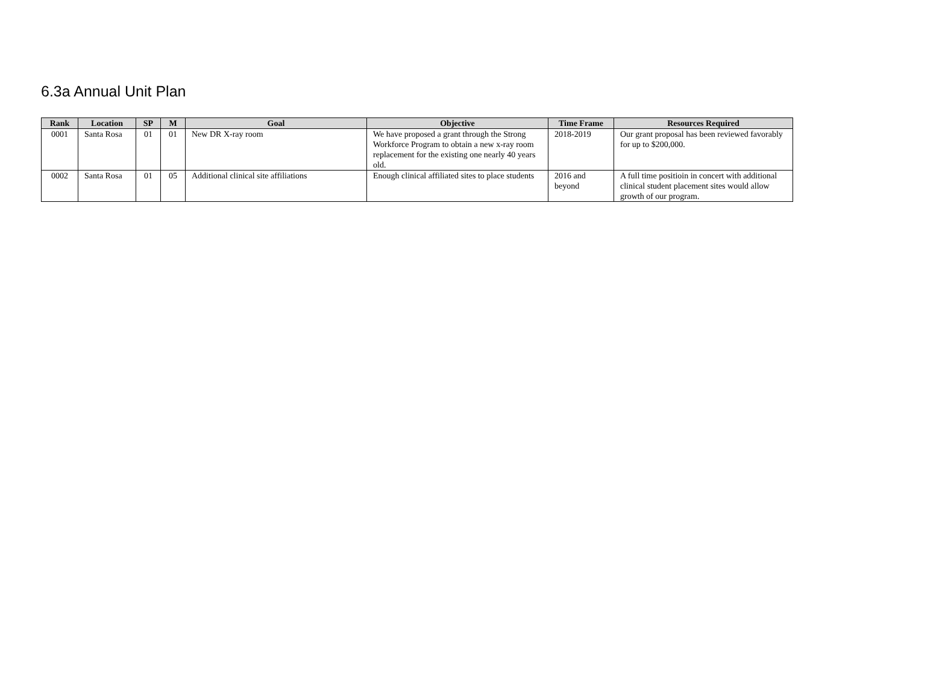6.3a Annual Unit Plan
| Rank | Location | SP | M | Goal | Objective | Time Frame | Resources Required |
| --- | --- | --- | --- | --- | --- | --- | --- |
| 0001 | Santa Rosa | 01 | 01 | New DR X-ray room | We have proposed a grant through the Strong Workforce Program to obtain a new x-ray room replacement for the existing one nearly 40 years old. | 2018-2019 | Our grant proposal has been reviewed favorably for up to $200,000. |
| 0002 | Santa Rosa | 01 | 05 | Additional clinical site affiliations | Enough clinical affiliated sites to place students | 2016 and beyond | A full time positioin in concert with additional clinical student placement sites would allow growth of our program. |